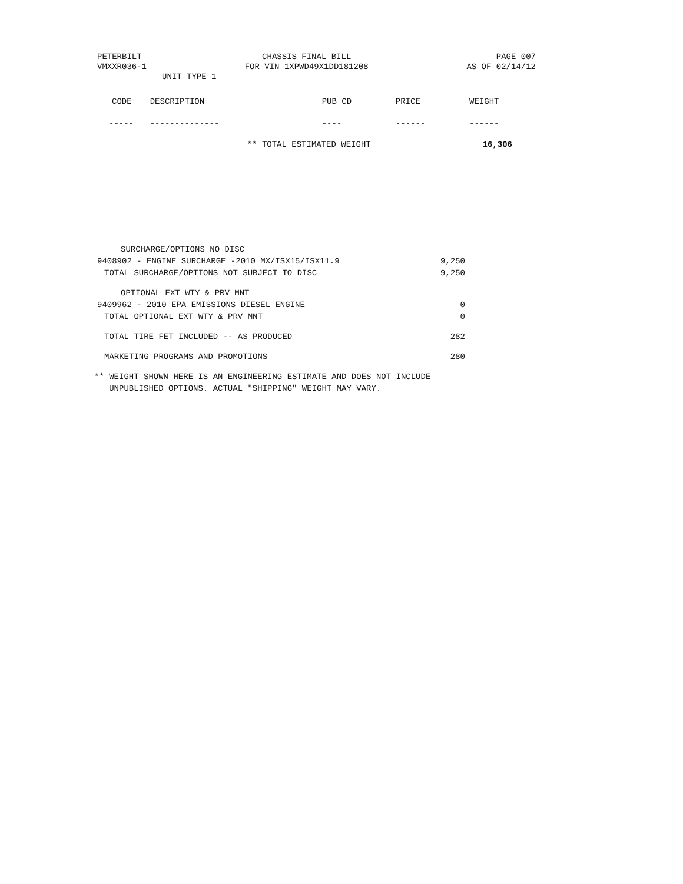PETERBILT
VMXXR036-1
CHASSIS FINAL BILL
FOR VIN 1XPWD49X1DD181208
PAGE 007
AS OF 02/14/12
UNIT TYPE 1
| CODE | DESCRIPTION | PUB CD | PRICE | WEIGHT |
| --- | --- | --- | --- | --- |
| ----- | -------------- | ---- | ------ | ------ |
| | ** TOTAL ESTIMATED WEIGHT | | | 16,306 |
| SURCHARGE/OPTIONS NO DISC | |
| 9408902 - ENGINE SURCHARGE -2010 MX/ISX15/ISX11.9 | 9,250 |
| TOTAL SURCHARGE/OPTIONS NOT SUBJECT TO DISC | 9,250 |
| OPTIONAL EXT WTY & PRV MNT | |
| 9409962 - 2010 EPA EMISSIONS DIESEL ENGINE | 0 |
| TOTAL OPTIONAL EXT WTY & PRV MNT | 0 |
| TOTAL TIRE FET INCLUDED -- AS PRODUCED | 282 |
| MARKETING PROGRAMS AND PROMOTIONS | 280 |
** WEIGHT SHOWN HERE IS AN ENGINEERING ESTIMATE AND DOES NOT INCLUDE
UNPUBLISHED OPTIONS. ACTUAL "SHIPPING" WEIGHT MAY VARY.